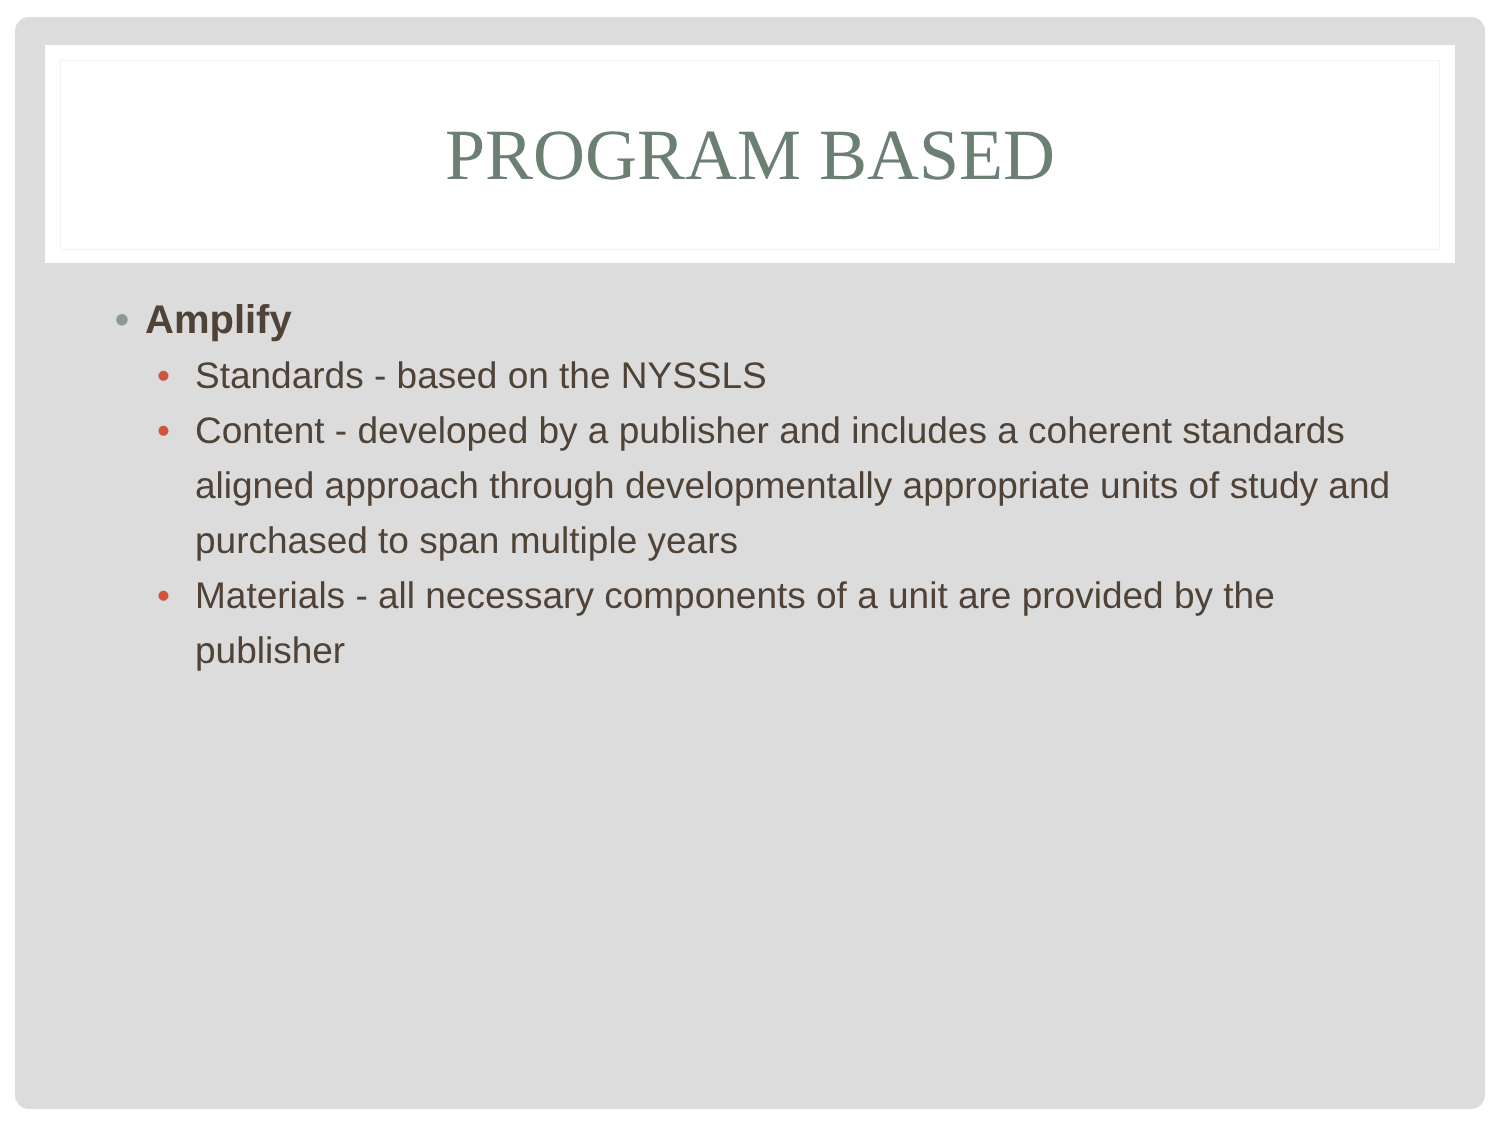PROGRAM BASED
• Amplify
• Standards - based on the NYSSLS
• Content - developed by a publisher and includes a coherent standards aligned approach through developmentally appropriate units of study and purchased to span multiple years
• Materials - all necessary components of a unit are provided by the publisher